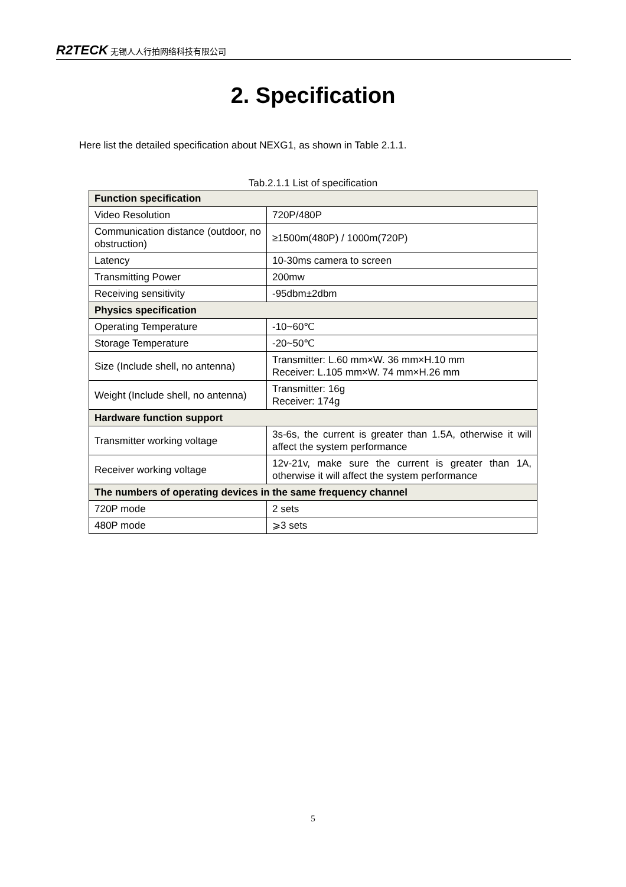R2TECK 无锡人人行拍网络科技有限公司
2. Specification
Here list the detailed specification about NEXG1, as shown in Table 2.1.1.
Tab.2.1.1 List of specification
| Function specification | |
| --- | --- |
| Video Resolution | 720P/480P |
| Communication distance (outdoor, no obstruction) | ≥1500m(480P) / 1000m(720P) |
| Latency | 10-30ms camera to screen |
| Transmitting Power | 200mw |
| Receiving sensitivity | -95dbm±2dbm |
| Physics specification | |
| Operating Temperature | -10~60℃ |
| Storage Temperature | -20~50℃ |
| Size (Include shell, no antenna) | Transmitter: L.60 mm×W. 36 mm×H.10 mm Receiver: L.105 mm×W. 74 mm×H.26 mm |
| Weight (Include shell, no antenna) | Transmitter: 16g Receiver: 174g |
| Hardware function support | |
| Transmitter working voltage | 3s-6s, the current is greater than 1.5A, otherwise it will affect the system performance |
| Receiver working voltage | 12v-21v, make sure the current is greater than 1A, otherwise it will affect the system performance |
| The numbers of operating devices in the same frequency channel | |
| 720P mode | 2 sets |
| 480P mode | ⩾3 sets |
5